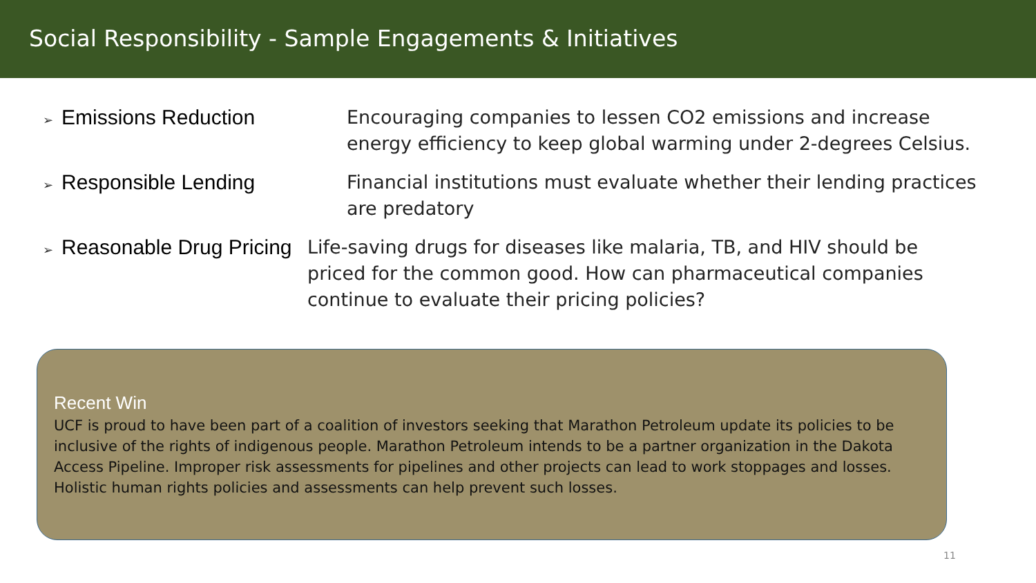Social Responsibility - Sample Engagements & Initiatives
➢ Emissions Reduction Encouraging companies to lessen CO2 emissions and increase
energy efficiency to keep global warming under 2-degrees Celsius.
➢ Responsible Lending Financial institutions must evaluate whether their lending practices
are predatory
➢ Reasonable Drug Pricing Life-saving drugs for diseases like malaria, TB, and HIV should be
priced for the common good. How can pharmaceutical companies
continue to evaluate their pricing policies?
Recent Win
UCF is proud to have been part of a coalition of investors seeking that Marathon Petroleum update its policies to be inclusive of the rights of indigenous people. Marathon Petroleum intends to be a partner organization in the Dakota Access Pipeline. Improper risk assessments for pipelines and other projects can lead to work stoppages and losses. Holistic human rights policies and assessments can help prevent such losses.
11